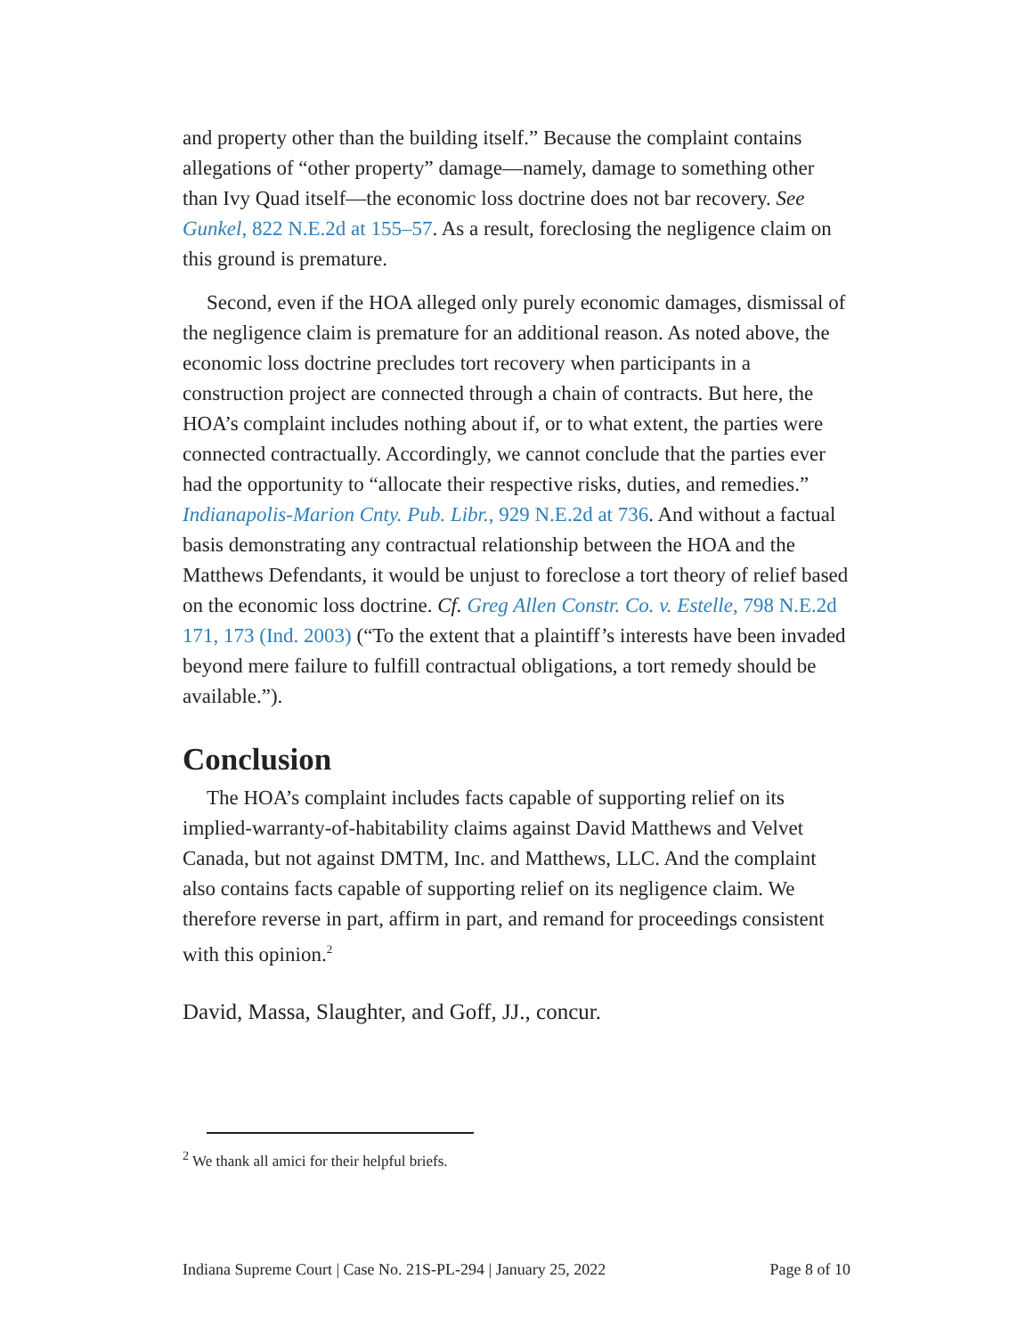and property other than the building itself.” Because the complaint contains allegations of “other property” damage—namely, damage to something other than Ivy Quad itself—the economic loss doctrine does not bar recovery. See Gunkel, 822 N.E.2d at 155–57. As a result, foreclosing the negligence claim on this ground is premature.
Second, even if the HOA alleged only purely economic damages, dismissal of the negligence claim is premature for an additional reason. As noted above, the economic loss doctrine precludes tort recovery when participants in a construction project are connected through a chain of contracts. But here, the HOA’s complaint includes nothing about if, or to what extent, the parties were connected contractually. Accordingly, we cannot conclude that the parties ever had the opportunity to “allocate their respective risks, duties, and remedies.” Indianapolis-Marion Cnty. Pub. Libr., 929 N.E.2d at 736. And without a factual basis demonstrating any contractual relationship between the HOA and the Matthews Defendants, it would be unjust to foreclose a tort theory of relief based on the economic loss doctrine. Cf. Greg Allen Constr. Co. v. Estelle, 798 N.E.2d 171, 173 (Ind. 2003) (“To the extent that a plaintiff’s interests have been invaded beyond mere failure to fulfill contractual obligations, a tort remedy should be available.”).
Conclusion
The HOA’s complaint includes facts capable of supporting relief on its implied-warranty-of-habitability claims against David Matthews and Velvet Canada, but not against DMTM, Inc. and Matthews, LLC. And the complaint also contains facts capable of supporting relief on its negligence claim. We therefore reverse in part, affirm in part, and remand for proceedings consistent with this opinion.<sup>2</sup>
David, Massa, Slaughter, and Goff, JJ., concur.
<sup>2</sup> We thank all amici for their helpful briefs.
Indiana Supreme Court | Case No. 21S-PL-294 | January 25, 2022 Page 8 of 10